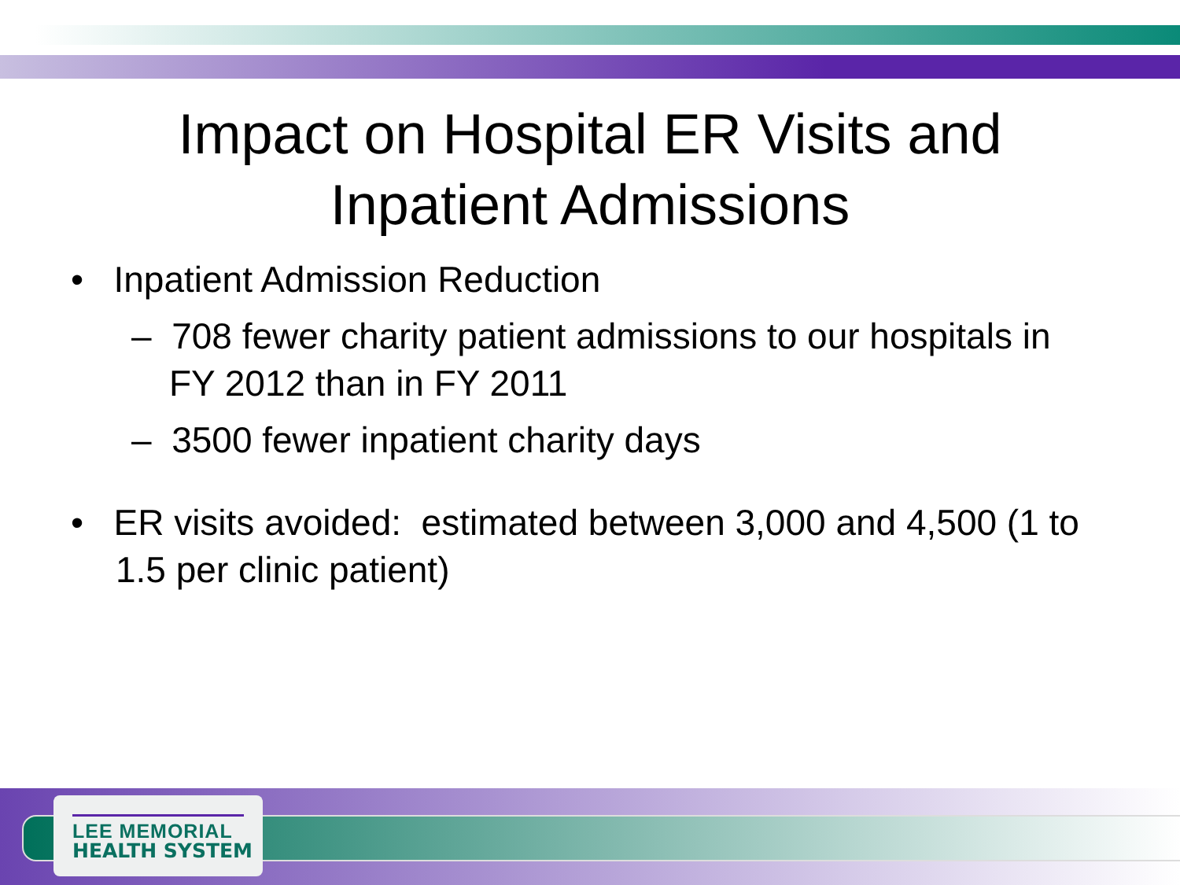Impact on Hospital ER Visits and
Inpatient Admissions
• Inpatient Admission Reduction
– 708 fewer charity patient admissions to our hospitals in FY 2012 than in FY 2011
– 3500 fewer inpatient charity days
• ER visits avoided: estimated between 3,000 and 4,500 (1 to 1.5 per clinic patient)
LEE MEMORIAL
HEALTH SYSTEM